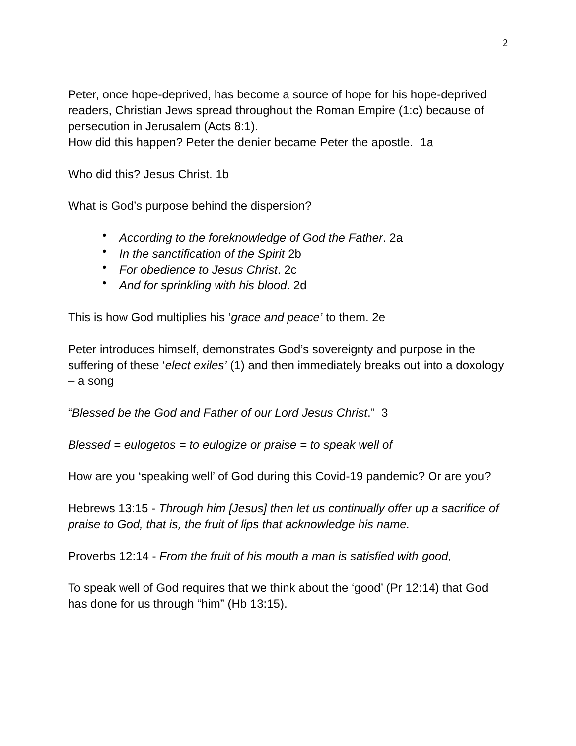2
Peter, once hope-deprived, has become a source of hope for his hope-deprived readers, Christian Jews spread throughout the Roman Empire (1:c) because of persecution in Jerusalem (Acts 8:1).
How did this happen? Peter the denier became Peter the apostle. 1a
Who did this? Jesus Christ. 1b
What is God’s purpose behind the dispersion?
• According to the foreknowledge of God the Father. 2a
• In the sanctification of the Spirit 2b
• For obedience to Jesus Christ. 2c
• And for sprinkling with his blood. 2d
This is how God multiplies his ‘grace and peace’ to them. 2e
Peter introduces himself, demonstrates God’s sovereignty and purpose in the suffering of these ‘elect exiles’ (1) and then immediately breaks out into a doxology – a song
“Blessed be the God and Father of our Lord Jesus Christ.” 3
Blessed = eulogetos = to eulogize or praise = to speak well of
How are you ‘speaking well’ of God during this Covid-19 pandemic? Or are you?
Hebrews 13:15 - Through him [Jesus] then let us continually offer up a sacrifice of praise to God, that is, the fruit of lips that acknowledge his name.
Proverbs 12:14 - From the fruit of his mouth a man is satisfied with good,
To speak well of God requires that we think about the ‘good’ (Pr 12:14) that God has done for us through “him” (Hb 13:15).